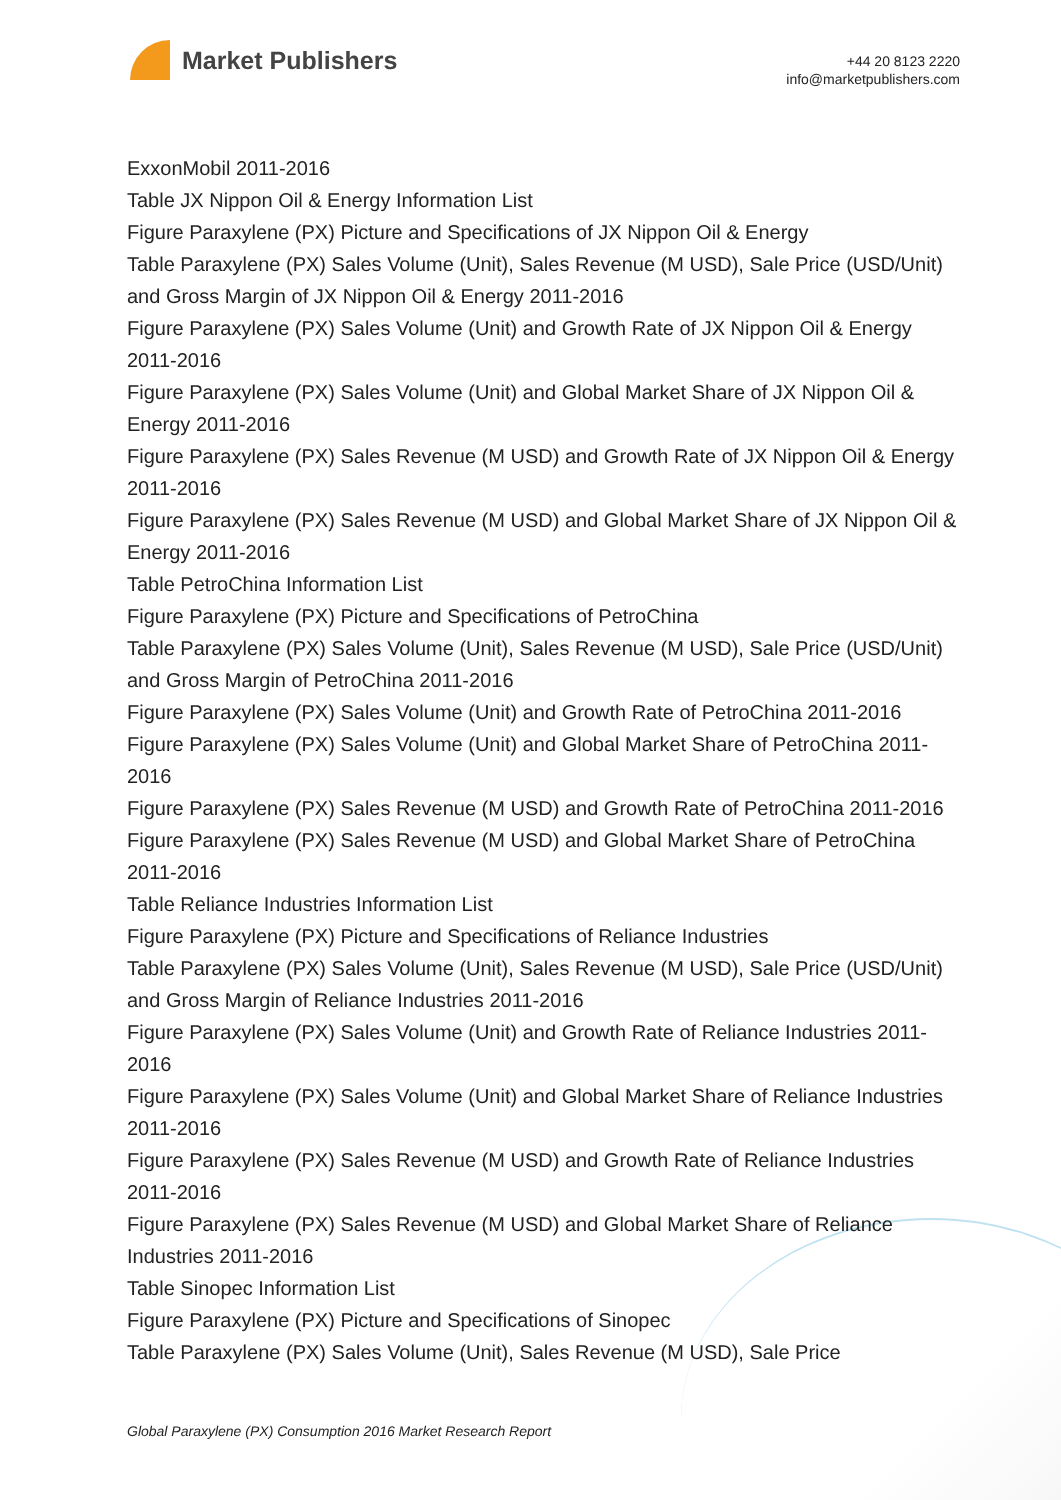Market Publishers
+44 20 8123 2220
info@marketpublishers.com
ExxonMobil 2011-2016
Table JX Nippon Oil & Energy Information List
Figure Paraxylene (PX) Picture and Specifications of JX Nippon Oil & Energy
Table Paraxylene (PX) Sales Volume (Unit), Sales Revenue (M USD), Sale Price (USD/Unit) and Gross Margin of JX Nippon Oil & Energy 2011-2016
Figure Paraxylene (PX) Sales Volume (Unit) and Growth Rate of JX Nippon Oil & Energy 2011-2016
Figure Paraxylene (PX) Sales Volume (Unit) and Global Market Share of JX Nippon Oil & Energy 2011-2016
Figure Paraxylene (PX) Sales Revenue (M USD) and Growth Rate of JX Nippon Oil & Energy 2011-2016
Figure Paraxylene (PX) Sales Revenue (M USD) and Global Market Share of JX Nippon Oil & Energy 2011-2016
Table PetroChina Information List
Figure Paraxylene (PX) Picture and Specifications of PetroChina
Table Paraxylene (PX) Sales Volume (Unit), Sales Revenue (M USD), Sale Price (USD/Unit) and Gross Margin of PetroChina 2011-2016
Figure Paraxylene (PX) Sales Volume (Unit) and Growth Rate of PetroChina 2011-2016
Figure Paraxylene (PX) Sales Volume (Unit) and Global Market Share of PetroChina 2011-2016
Figure Paraxylene (PX) Sales Revenue (M USD) and Growth Rate of PetroChina 2011-2016
Figure Paraxylene (PX) Sales Revenue (M USD) and Global Market Share of PetroChina 2011-2016
Table Reliance Industries Information List
Figure Paraxylene (PX) Picture and Specifications of Reliance Industries
Table Paraxylene (PX) Sales Volume (Unit), Sales Revenue (M USD), Sale Price (USD/Unit) and Gross Margin of Reliance Industries 2011-2016
Figure Paraxylene (PX) Sales Volume (Unit) and Growth Rate of Reliance Industries 2011-2016
Figure Paraxylene (PX) Sales Volume (Unit) and Global Market Share of Reliance Industries 2011-2016
Figure Paraxylene (PX) Sales Revenue (M USD) and Growth Rate of Reliance Industries 2011-2016
Figure Paraxylene (PX) Sales Revenue (M USD) and Global Market Share of Reliance Industries 2011-2016
Table Sinopec Information List
Figure Paraxylene (PX) Picture and Specifications of Sinopec
Table Paraxylene (PX) Sales Volume (Unit), Sales Revenue (M USD), Sale Price
Global Paraxylene (PX) Consumption 2016 Market Research Report